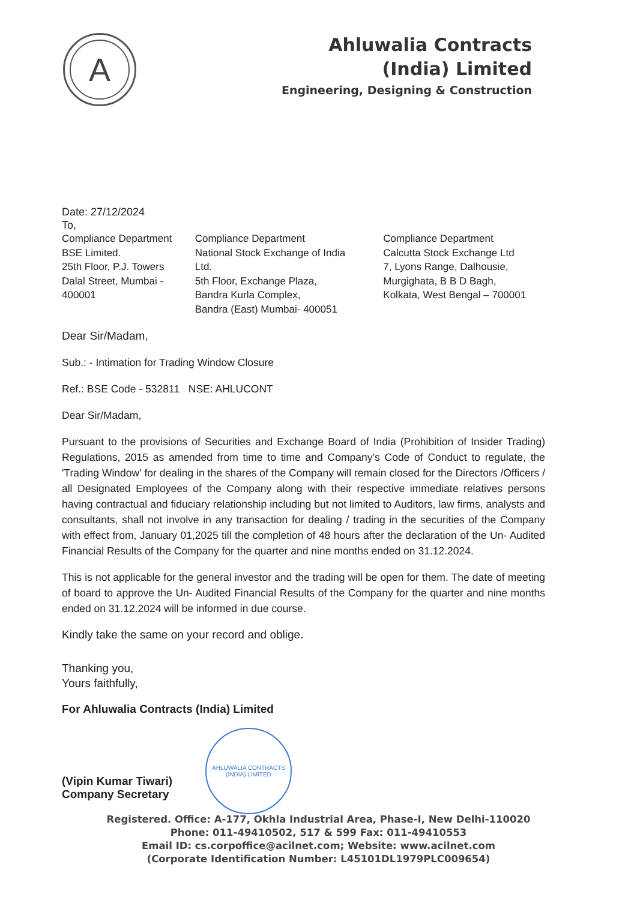A
Ahluwalia Contracts
(India) Limited
Engineering, Designing & Construction
Date: 27/12/2024
To,
Compliance Department
BSE Limited.
25th Floor, P.J. Towers
Dalal Street, Mumbai -
400001
Compliance Department
National Stock Exchange of India
Ltd.
5th Floor, Exchange Plaza,
Bandra Kurla Complex,
Bandra (East) Mumbai- 400051
Compliance Department
Calcutta Stock Exchange Ltd
7, Lyons Range, Dalhousie,
Murgighata, B B D Bagh,
Kolkata, West Bengal – 700001
Dear Sir/Madam,
Sub.: - Intimation for Trading Window Closure
Ref.: BSE Code - 532811 NSE: AHLUCONT
Dear Sir/Madam,
Pursuant to the provisions of Securities and Exchange Board of India (Prohibition of Insider Trading) Regulations, 2015 as amended from time to time and Company’s Code of Conduct to regulate, the 'Trading Window' for dealing in the shares of the Company will remain closed for the Directors /Officers / all Designated Employees of the Company along with their respective immediate relatives persons having contractual and fiduciary relationship including but not limited to Auditors, law firms, analysts and consultants, shall not involve in any transaction for dealing / trading in the securities of the Company with effect from, January 01,2025 till the completion of 48 hours after the declaration of the Un- Audited Financial Results of the Company for the quarter and nine months ended on 31.12.2024.
This is not applicable for the general investor and the trading will be open for them. The date of meeting of board to approve the Un- Audited Financial Results of the Company for the quarter and nine months ended on 31.12.2024 will be informed in due course.
Kindly take the same on your record and oblige.
Thanking you,
Yours faithfully,
For Ahluwalia Contracts (India) Limited
(Vipin Kumar Tiwari)
Company Secretary
AHLUWALIA CONTRACTS (INDIA) LIMITED
Registered. Office: A-177, Okhla Industrial Area, Phase-I, New Delhi-110020
Phone: 011-49410502, 517 & 599 Fax: 011-49410553
Email ID: cs.corpoffice@acilnet.com; Website: www.acilnet.com
(Corporate Identification Number: L45101DL1979PLC009654)